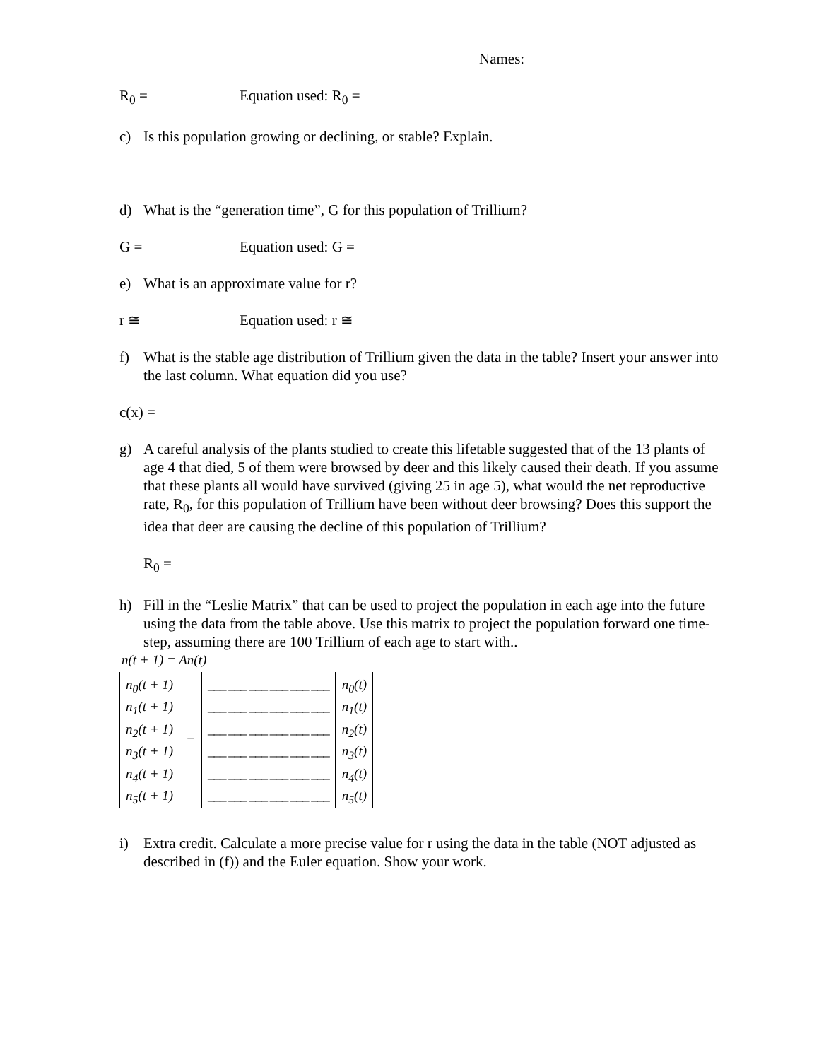Names:
R<sub>0</sub> = Equation used: R<sub>0</sub> =
c) Is this population growing or declining, or stable? Explain.
d) What is the “generation time”, G for this population of Trillium?
G = Equation used: G =
e) What is an approximate value for r?
r ≅ Equation used: r ≅
f) What is the stable age distribution of Trillium given the data in the table? Insert your answer into the last column. What equation did you use?
c(x) =
g) A careful analysis of the plants studied to create this lifetable suggested that of the 13 plants of age 4 that died, 5 of them were browsed by deer and this likely caused their death. If you assume that these plants all would have survived (giving 25 in age 5), what would the net reproductive rate, R<sub>0</sub>, for this population of Trillium have been without deer browsing? Does this support the idea that deer are causing the decline of this population of Trillium?
R<sub>0</sub> =
h) Fill in the “Leslie Matrix” that can be used to project the population in each age into the future using the data from the table above. Use this matrix to project the population forward one time-step, assuming there are 100 Trillium of each age to start with..
n(t + 1) = An(t)
n<sub>0</sub>(t + 1)
n<sub>1</sub>(t + 1)
n<sub>2</sub>(t + 1)
n<sub>3</sub>(t + 1)
n<sub>4</sub>(t + 1)
n<sub>5</sub>(t + 1)
=
___ ___ ___ ___ ___ ___
___ ___ ___ ___ ___ ___
___ ___ ___ ___ ___ ___
___ ___ ___ ___ ___ ___
___ ___ ___ ___ ___ ___
___ ___ ___ ___ ___ ___
n<sub>0</sub>(t)
n<sub>1</sub>(t)
n<sub>2</sub>(t)
n<sub>3</sub>(t)
n<sub>4</sub>(t)
n<sub>5</sub>(t)
i) Extra credit. Calculate a more precise value for r using the data in the table (NOT adjusted as described in (f)) and the Euler equation. Show your work.